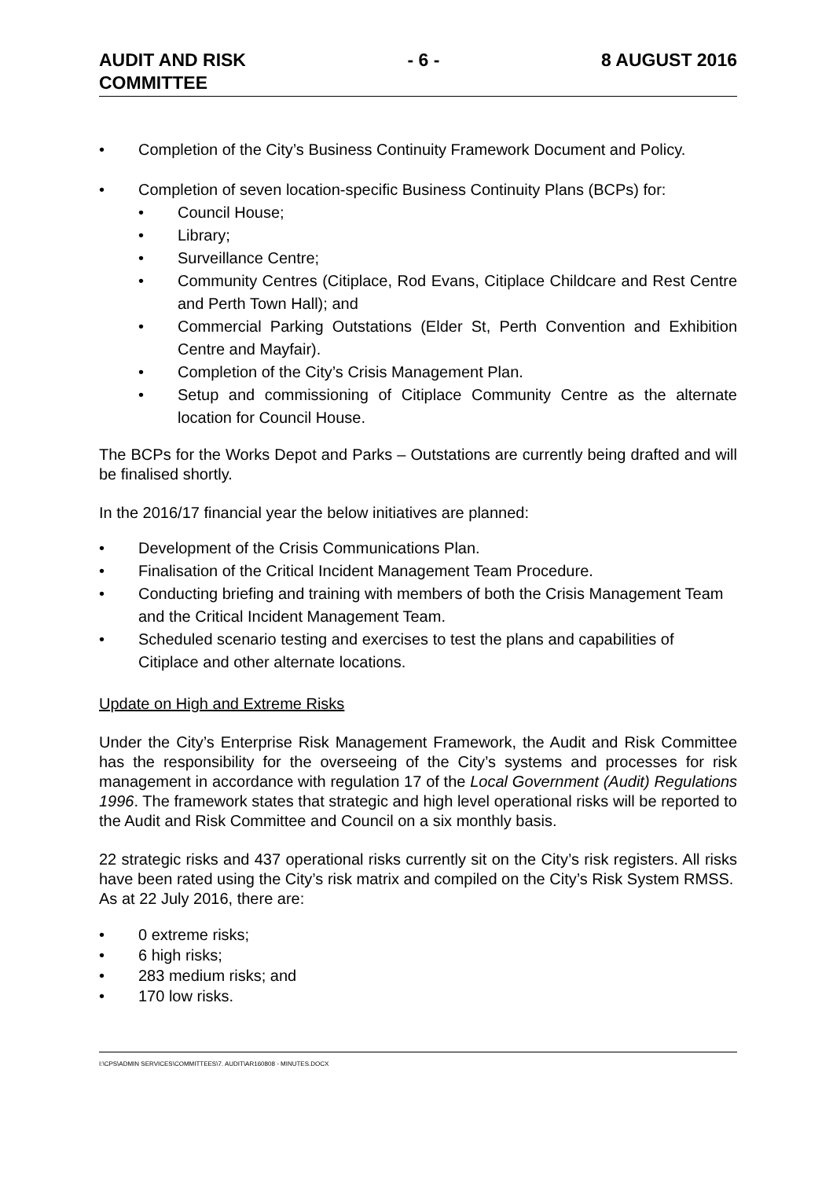AUDIT AND RISK
COMMITTEE
- 6 - 8 AUGUST 2016
• Completion of the City’s Business Continuity Framework Document and Policy.
• Completion of seven location-specific Business Continuity Plans (BCPs) for:
• Council House;
• Library;
• Surveillance Centre;
• Community Centres (Citiplace, Rod Evans, Citiplace Childcare and Rest Centre and Perth Town Hall); and
• Commercial Parking Outstations (Elder St, Perth Convention and Exhibition Centre and Mayfair).
• Completion of the City’s Crisis Management Plan.
• Setup and commissioning of Citiplace Community Centre as the alternate location for Council House.
The BCPs for the Works Depot and Parks – Outstations are currently being drafted and will be finalised shortly.
In the 2016/17 financial year the below initiatives are planned:
• Development of the Crisis Communications Plan.
• Finalisation of the Critical Incident Management Team Procedure.
• Conducting briefing and training with members of both the Crisis Management Team and the Critical Incident Management Team.
• Scheduled scenario testing and exercises to test the plans and capabilities of Citiplace and other alternate locations.
Update on High and Extreme Risks
Under the City’s Enterprise Risk Management Framework, the Audit and Risk Committee has the responsibility for the overseeing of the City’s systems and processes for risk management in accordance with regulation 17 of the Local Government (Audit) Regulations 1996. The framework states that strategic and high level operational risks will be reported to the Audit and Risk Committee and Council on a six monthly basis.
22 strategic risks and 437 operational risks currently sit on the City’s risk registers. All risks have been rated using the City’s risk matrix and compiled on the City’s Risk System RMSS.
As at 22 July 2016, there are:
• 0 extreme risks;
• 6 high risks;
• 283 medium risks; and
• 170 low risks.
I:\CPS\ADMIN SERVICES\COMMITTEES\7. AUDIT\AR160808 - MINUTES.DOCX